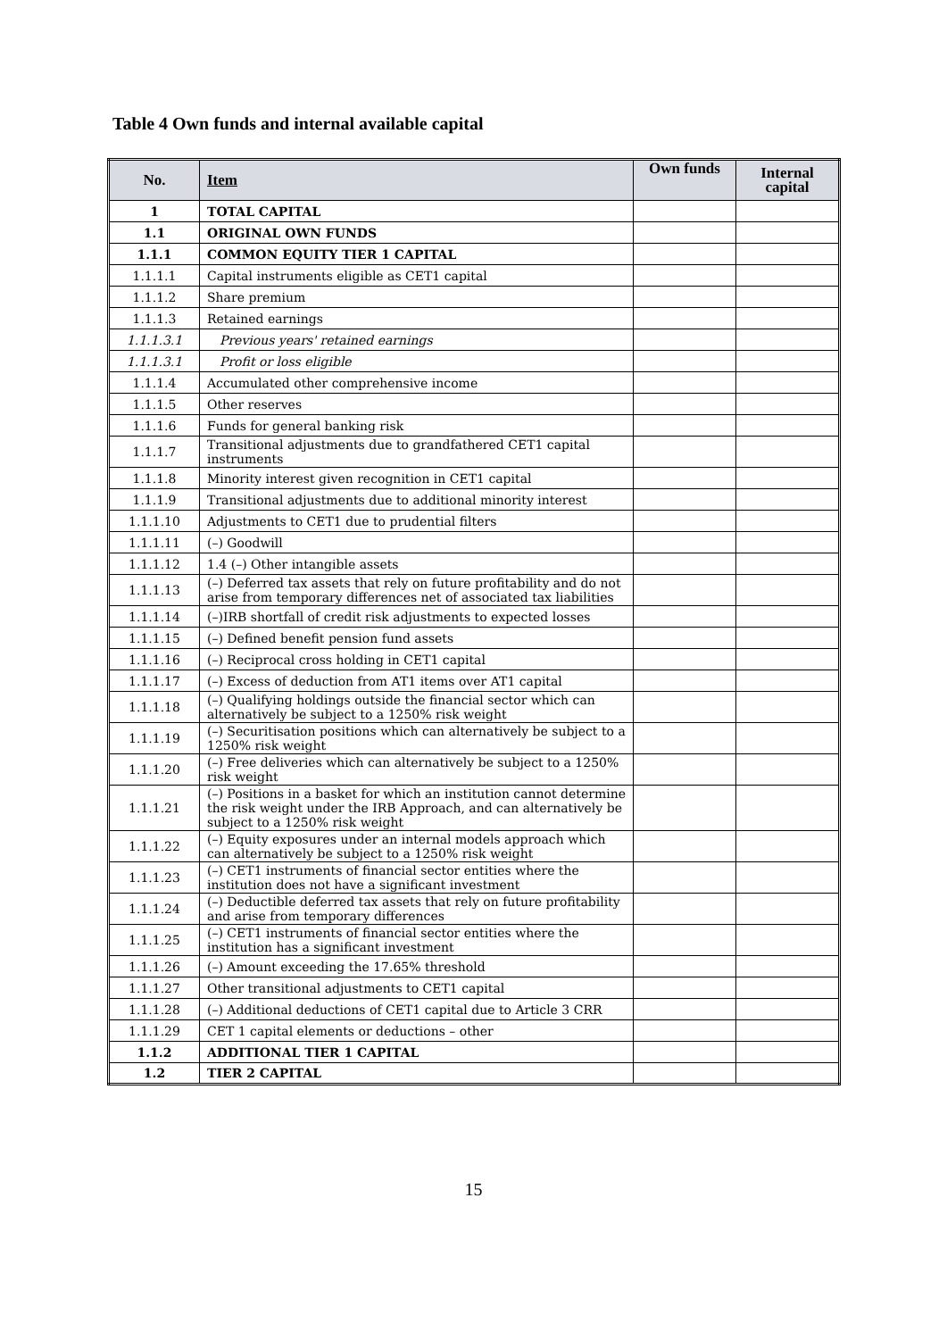Table 4 Own funds and internal available capital
| No. | Item | Own funds | Internal capital |
| --- | --- | --- | --- |
| 1 | TOTAL CAPITAL | | |
| 1.1 | ORIGINAL OWN FUNDS | | |
| 1.1.1 | COMMON EQUITY TIER 1 CAPITAL | | |
| 1.1.1.1 | Capital instruments eligible as CET1 capital | | |
| 1.1.1.2 | Share premium | | |
| 1.1.1.3 | Retained earnings | | |
| 1.1.1.3.1 | Previous years' retained earnings | | |
| 1.1.1.3.1 | Profit or loss eligible | | |
| 1.1.1.4 | Accumulated other comprehensive income | | |
| 1.1.1.5 | Other reserves | | |
| 1.1.1.6 | Funds for general banking risk | | |
| 1.1.1.7 | Transitional adjustments due to grandfathered CET1 capital instruments | | |
| 1.1.1.8 | Minority interest given recognition in CET1 capital | | |
| 1.1.1.9 | Transitional adjustments due to additional minority interest | | |
| 1.1.1.10 | Adjustments to CET1 due to prudential filters | | |
| 1.1.1.11 | (–) Goodwill | | |
| 1.1.1.12 | 1.4 (–) Other intangible assets | | |
| 1.1.1.13 | (–) Deferred tax assets that rely on future profitability and do not arise from temporary differences net of associated tax liabilities | | |
| 1.1.1.14 | (–)IRB shortfall of credit risk adjustments to expected losses | | |
| 1.1.1.15 | (–) Defined benefit pension fund assets | | |
| 1.1.1.16 | (–) Reciprocal cross holding in CET1 capital | | |
| 1.1.1.17 | (–) Excess of deduction from AT1 items over AT1 capital | | |
| 1.1.1.18 | (–) Qualifying holdings outside the financial sector which can alternatively be subject to a 1250% risk weight | | |
| 1.1.1.19 | (–) Securitisation positions which can alternatively be subject to a 1250% risk weight | | |
| 1.1.1.20 | (–) Free deliveries which can alternatively be subject to a 1250% risk weight | | |
| 1.1.1.21 | (–) Positions in a basket for which an institution cannot determine the risk weight under the IRB Approach, and can alternatively be subject to a 1250% risk weight | | |
| 1.1.1.22 | (–) Equity exposures under an internal models approach which can alternatively be subject to a 1250% risk weight | | |
| 1.1.1.23 | (–) CET1 instruments of financial sector entities where the institution does not have a significant investment | | |
| 1.1.1.24 | (–) Deductible deferred tax assets that rely on future profitability and arise from temporary differences | | |
| 1.1.1.25 | (–) CET1 instruments of financial sector entities where the institution has a significant investment | | |
| 1.1.1.26 | (–) Amount exceeding the 17.65% threshold | | |
| 1.1.1.27 | Other transitional adjustments to CET1 capital | | |
| 1.1.1.28 | (–) Additional deductions of CET1 capital due to Article 3 CRR | | |
| 1.1.1.29 | CET 1 capital elements or deductions – other | | |
| 1.1.2 | ADDITIONAL TIER 1 CAPITAL | | |
| 1.2 | TIER 2 CAPITAL | | |
15